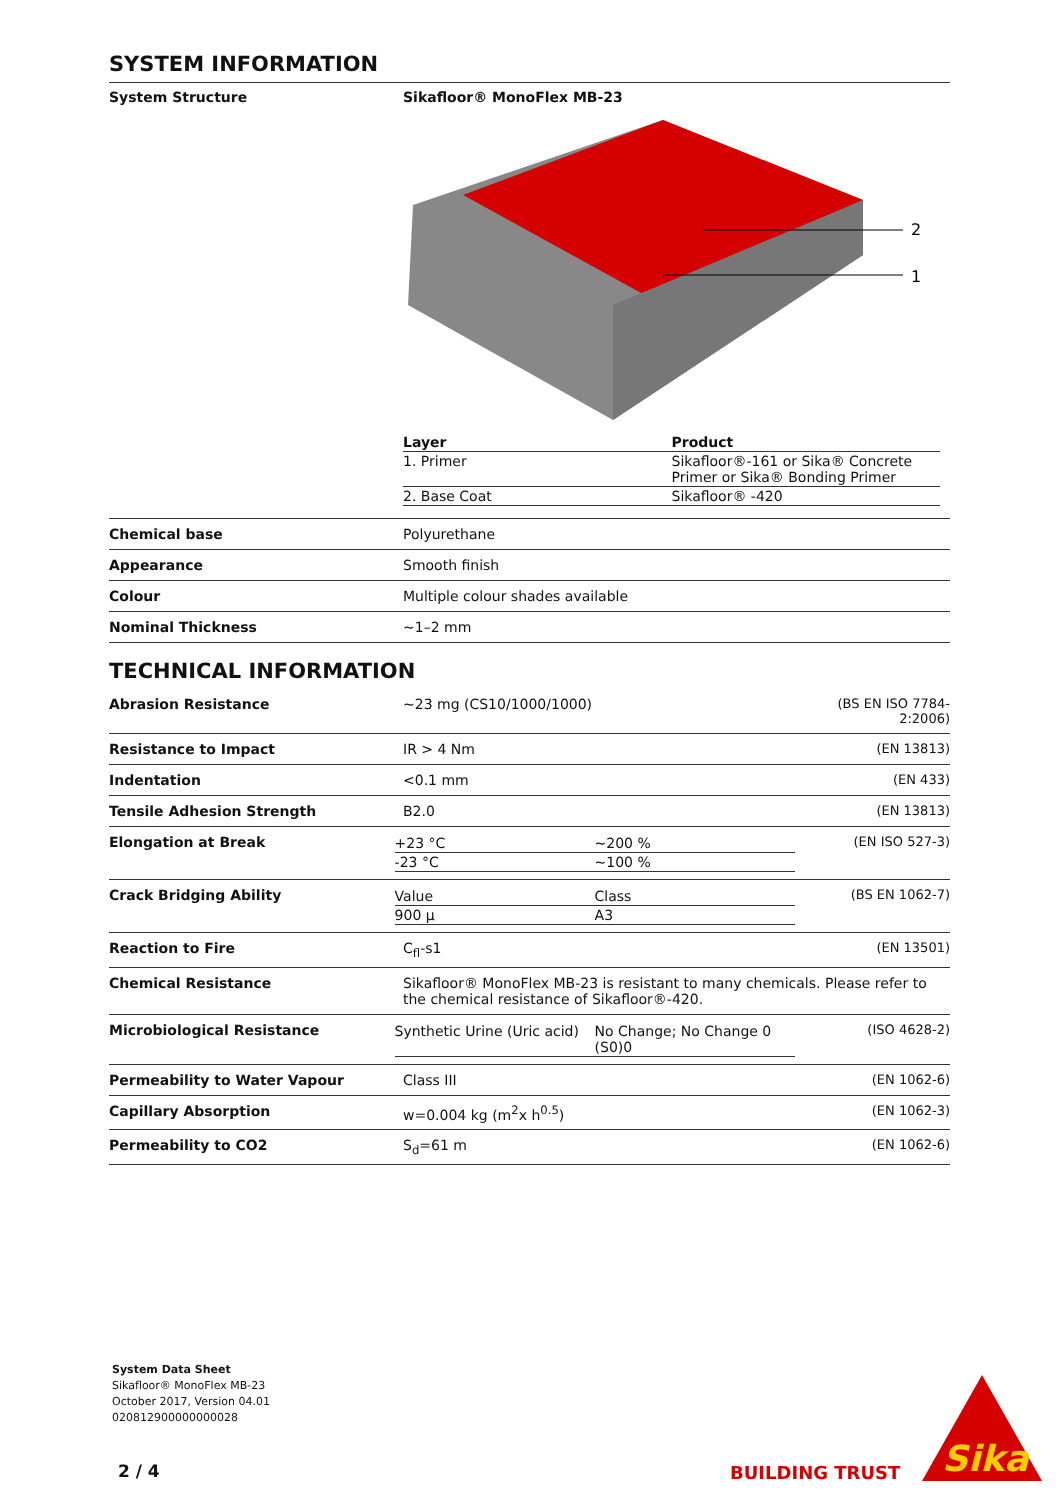SYSTEM INFORMATION
System Structure Sikafloor® MonoFlex MB-23
2
1
| Layer | Product |
| --- | --- |
| 1. Primer | Sikafloor®-161 or Sika® Concrete Primer or Sika® Bonding Primer |
| 2. Base Coat | Sikafloor® -420 |
Chemical base Polyurethane
Appearance Smooth finish
Colour Multiple colour shades available
Nominal Thickness ~1–2 mm
TECHNICAL INFORMATION
Abrasion Resistance ~23 mg (CS10/1000/1000) (BS EN ISO 7784-2:2006)
Resistance to Impact IR > 4 Nm (EN 13813)
Indentation <0.1 mm (EN 433)
Tensile Adhesion Strength B2.0 (EN 13813)
Elongation at Break
| +23 °C | ~200 % |
| -23 °C | ~100 % |
(EN ISO 527-3)
Crack Bridging Ability
| Value | Class |
| 900 µ | A3 |
(BS EN 1062-7)
Reaction to Fire C<sub>fl</sub>-s1 (EN 13501)
Chemical Resistance Sikafloor® MonoFlex MB-23 is resistant to many chemicals. Please refer to the chemical resistance of Sikafloor®-420.
Microbiological Resistance
| Synthetic Urine (Uric acid) | No Change; No Change 0 (S0)0 |
(ISO 4628-2)
Permeability to Water Vapour Class III (EN 1062-6)
Capillary Absorption w=0.004 kg (m<sup>2</sup>x h<sup>0.5</sup>) (EN 1062-3)
Permeability to CO2 S<sub>d</sub>=61 m (EN 1062-6)
System Data Sheet
Sikafloor® MonoFlex MB-23
October 2017, Version 04.01
020812900000000028
2 / 4 BUILDING TRUST
Sika
®